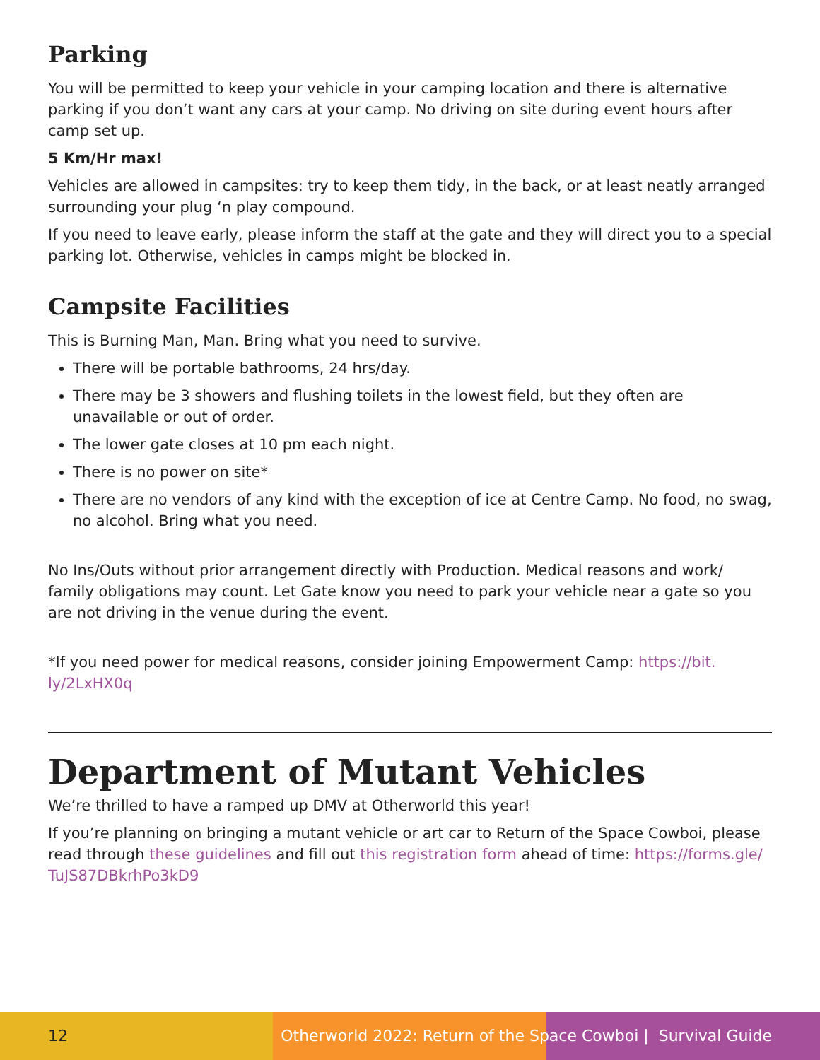Parking
You will be permitted to keep your vehicle in your camping location and there is alternative parking if you don’t want any cars at your camp. No driving on site during event hours after camp set up.
5 Km/Hr max!
Vehicles are allowed in campsites: try to keep them tidy, in the back, or at least neatly arranged surrounding your plug ‘n play compound.
If you need to leave early, please inform the staff at the gate and they will direct you to a special parking lot. Otherwise, vehicles in camps might be blocked in.
Campsite Facilities
This is Burning Man, Man. Bring what you need to survive.
There will be portable bathrooms, 24 hrs/day.
There may be 3 showers and flushing toilets in the lowest field, but they often are unavailable or out of order.
The lower gate closes at 10 pm each night.
There is no power on site*
There are no vendors of any kind with the exception of ice at Centre Camp. No food, no swag, no alcohol. Bring what you need.
No Ins/Outs without prior arrangement directly with Production. Medical reasons and work/ family obligations may count. Let Gate know you need to park your vehicle near a gate so you are not driving in the venue during the event.
*If you need power for medical reasons, consider joining Empowerment Camp: https://bit. ly/2LxHX0q
Department of Mutant Vehicles
We’re thrilled to have a ramped up DMV at Otherworld this year!
If you’re planning on bringing a mutant vehicle or art car to Return of the Space Cowboi, please read through these guidelines and fill out this registration form ahead of time: https://forms.gle/ TuJS87DBkrhPo3kD9
12 Otherworld 2022: Return of the Space Cowboi | Survival Guide